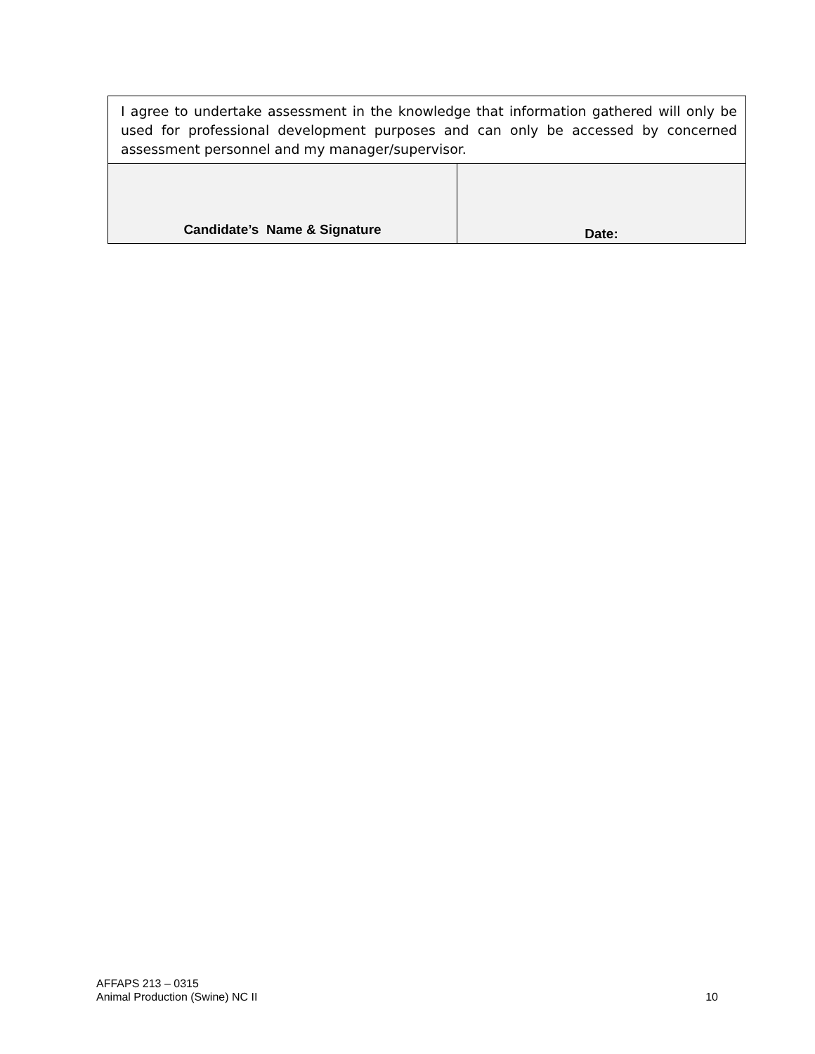| I agree to undertake assessment in the knowledge that information gathered will only be used for professional development purposes and can only be accessed by concerned assessment personnel and my manager/supervisor. | |
| Candidate’s Name & Signature | Date: |
AFFAPS 213 – 0315
Animal Production (Swine) NC II 10